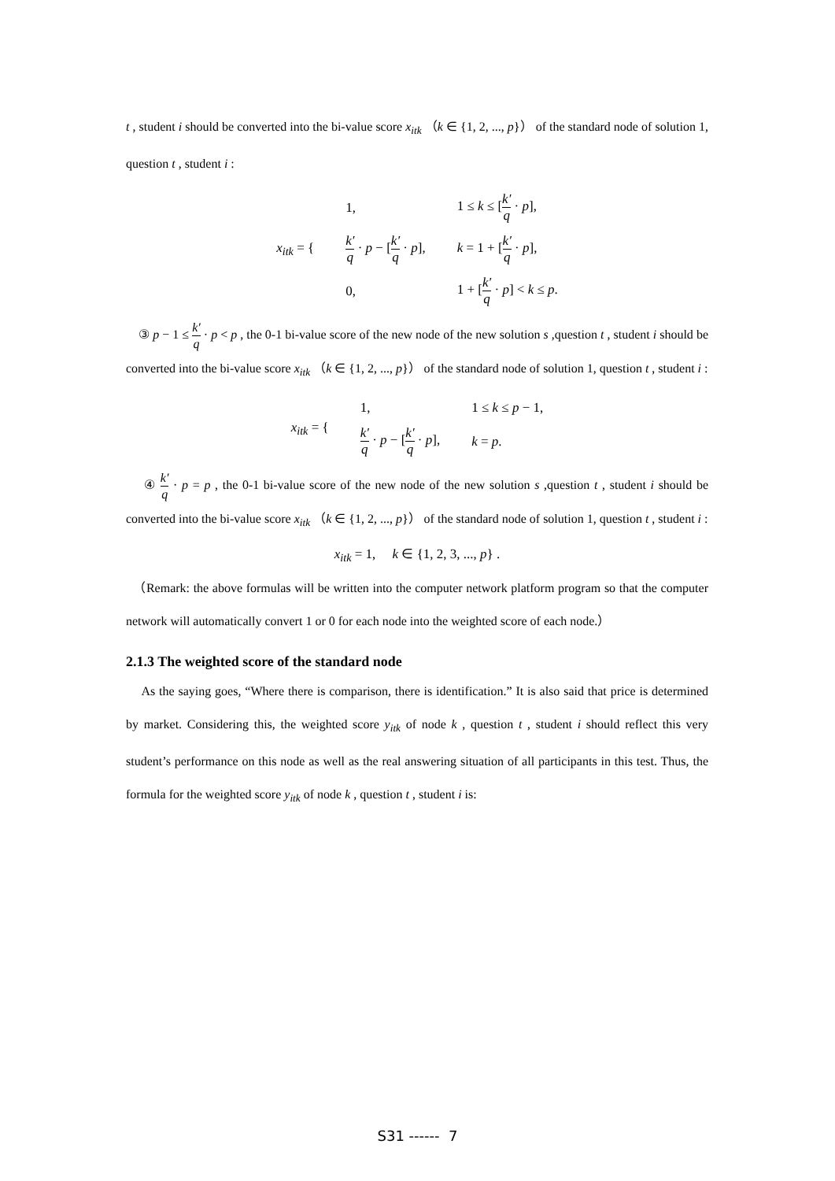t , student i should be converted into the bi-value score x<sub>itk</sub> （k ∈ {1, 2, ..., p}） of the standard node of solution 1, question t , student i :
| x<sub>itk</sub> = { | 1, | 1 ≤ k ≤ [ k′ q · p ], |
| | k′ q · p − [ k′ q · p ], | k = 1 + [ k′ q · p ], |
| | 0, | 1 + [ k′ q · p ] < k ≤ p . |
③ p − 1 ≤ k′ q · p < p , the 0-1 bi-value score of the new node of the new solution s ,question t , student i should be converted into the bi-value score x<sub>itk</sub> （k ∈ {1, 2, ..., p}） of the standard node of solution 1, question t , student i :
| x<sub>itk</sub> = { | 1, | 1 ≤ k ≤ p − 1, |
| | k′ q · p − [ k′ q · p ], | k = p . |
④ k′ q · p = p , the 0-1 bi-value score of the new node of the new solution s ,question t , student i should be converted into the bi-value score x<sub>itk</sub> （k ∈ {1, 2, ..., p}） of the standard node of solution 1, question t , student i :
x<sub>itk</sub> = 1, k ∈ {1, 2, 3, ..., p} .
（Remark: the above formulas will be written into the computer network platform program so that the computer network will automatically convert 1 or 0 for each node into the weighted score of each node.）
2.1.3 The weighted score of the standard node
As the saying goes, “Where there is comparison, there is identification.” It is also said that price is determined by market. Considering this, the weighted score y<sub>itk</sub> of node k , question t , student i should reflect this very student’s performance on this node as well as the real answering situation of all participants in this test. Thus, the formula for the weighted score y<sub>itk</sub> of node k , question t , student i is:
S31 ------ 7